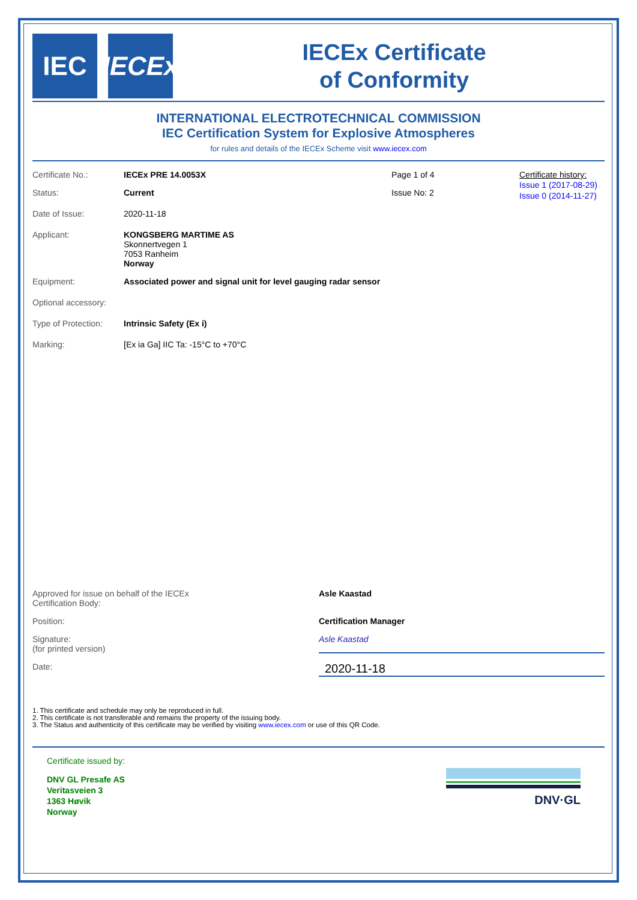IEC
IECEx
IECEx Certificate
of Conformity
INTERNATIONAL ELECTROTECHNICAL COMMISSION
IEC Certification System for Explosive Atmospheres
for rules and details of the IECEx Scheme visit www.iecex.com
Certificate No.: IECEx PRE 14.0053X Page 1 of 4 Certificate history:
Issue 1 (2017-08-29)
Issue 0 (2014-11-27)
Status: Current Issue No: 2
Date of Issue: 2020-11-18
Applicant: KONGSBERG MARTIME AS
Skonnertvegen 1
7053 Ranheim
Norway
Equipment: Associated power and signal unit for level gauging radar sensor
Optional accessory:
Type of Protection:
Intrinsic Safety (Ex i)
Marking: [Ex ia Ga] IIC Ta: -15°C to +70°C
Approved for issue on behalf of the IECEx
Certification Body:
Asle Kaastad
Position: Certification Manager
Signature:
(for printed version)
Asle Kaastad
Date:
2020-11-18
1. This certificate and schedule may only be reproduced in full.
2. This certificate is not transferable and remains the property of the issuing body.
3. The Status and authenticity of this certificate may be verified by visiting www.iecex.com or use of this QR Code.
Certificate issued by:
DNV GL Presafe AS
Veritasveien 3
1363 Høvik
Norway
DNV·GL